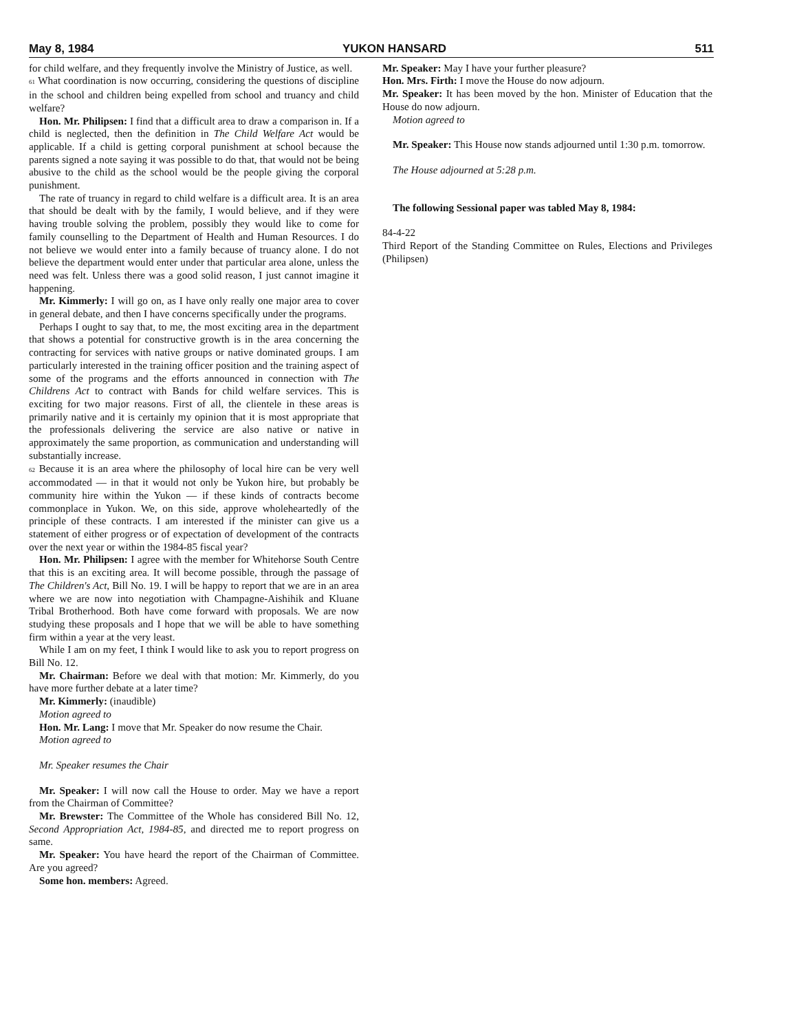May 8, 1984 YUKON HANSARD 511
for child welfare, and they frequently involve the Ministry of Justice, as well.
61 What coordination is now occurring, considering the questions of discipline in the school and children being expelled from school and truancy and child welfare?
Hon. Mr. Philipsen: I find that a difficult area to draw a comparison in. If a child is neglected, then the definition in The Child Welfare Act would be applicable. If a child is getting corporal punishment at school because the parents signed a note saying it was possible to do that, that would not be being abusive to the child as the school would be the people giving the corporal punishment.
The rate of truancy in regard to child welfare is a difficult area. It is an area that should be dealt with by the family, I would believe, and if they were having trouble solving the problem, possibly they would like to come for family counselling to the Department of Health and Human Resources. I do not believe we would enter into a family because of truancy alone. I do not believe the department would enter under that particular area alone, unless the need was felt. Unless there was a good solid reason, I just cannot imagine it happening.
Mr. Kimmerly: I will go on, as I have only really one major area to cover in general debate, and then I have concerns specifically under the programs.
Perhaps I ought to say that, to me, the most exciting area in the department that shows a potential for constructive growth is in the area concerning the contracting for services with native groups or native dominated groups. I am particularly interested in the training officer position and the training aspect of some of the programs and the efforts announced in connection with The Childrens Act to contract with Bands for child welfare services. This is exciting for two major reasons. First of all, the clientele in these areas is primarily native and it is certainly my opinion that it is most appropriate that the professionals delivering the service are also native or native in approximately the same proportion, as communication and understanding will substantially increase.
62 Because it is an area where the philosophy of local hire can be very well accommodated — in that it would not only be Yukon hire, but probably be community hire within the Yukon — if these kinds of contracts become commonplace in Yukon. We, on this side, approve wholeheartedly of the principle of these contracts. I am interested if the minister can give us a statement of either progress or of expectation of development of the contracts over the next year or within the 1984-85 fiscal year?
Hon. Mr. Philipsen: I agree with the member for Whitehorse South Centre that this is an exciting area. It will become possible, through the passage of The Children's Act, Bill No. 19. I will be happy to report that we are in an area where we are now into negotiation with Champagne-Aishihik and Kluane Tribal Brotherhood. Both have come forward with proposals. We are now studying these proposals and I hope that we will be able to have something firm within a year at the very least.
While I am on my feet, I think I would like to ask you to report progress on Bill No. 12.
Mr. Chairman: Before we deal with that motion: Mr. Kimmerly, do you have more further debate at a later time?
Mr. Kimmerly: (inaudible)
Motion agreed to
Hon. Mr. Lang: I move that Mr. Speaker do now resume the Chair.
Motion agreed to
Mr. Speaker resumes the Chair
Mr. Speaker: I will now call the House to order. May we have a report from the Chairman of Committee?
Mr. Brewster: The Committee of the Whole has considered Bill No. 12, Second Appropriation Act, 1984-85, and directed me to report progress on same.
Mr. Speaker: You have heard the report of the Chairman of Committee. Are you agreed?
Some hon. members: Agreed.
Mr. Speaker: May I have your further pleasure?
Hon. Mrs. Firth: I move the House do now adjourn.
Mr. Speaker: It has been moved by the hon. Minister of Education that the House do now adjourn.
Motion agreed to
Mr. Speaker: This House now stands adjourned until 1:30 p.m. tomorrow.
The House adjourned at 5:28 p.m.
The following Sessional paper was tabled May 8, 1984:
84-4-22
Third Report of the Standing Committee on Rules, Elections and Privileges (Philipsen)